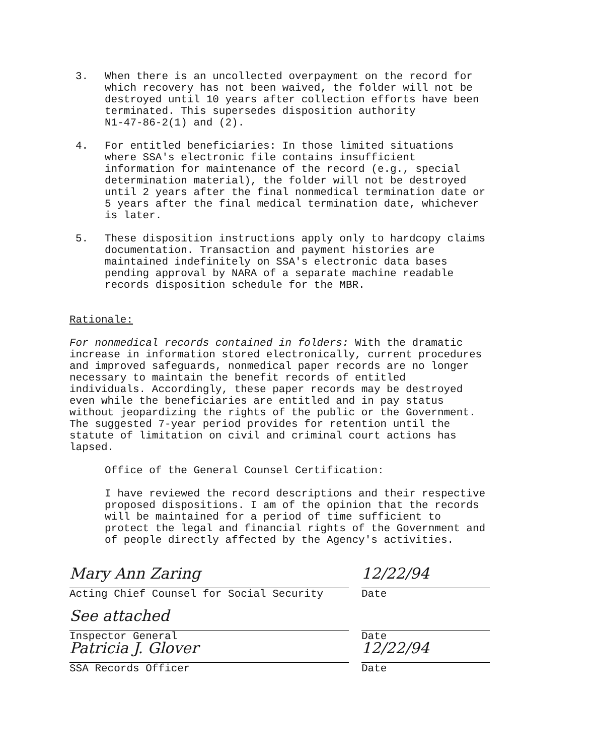3. When there is an uncollected overpayment on the record for which recovery has not been waived, the folder will not be destroyed until 10 years after collection efforts have been terminated. This supersedes disposition authority N1-47-86-2(1) and (2).
4. For entitled beneficiaries: In those limited situations where SSA's electronic file contains insufficient information for maintenance of the record (e.g., special determination material), the folder will not be destroyed until 2 years after the final nonmedical termination date or 5 years after the final medical termination date, whichever is later.
5. These disposition instructions apply only to hardcopy claims documentation. Transaction and payment histories are maintained indefinitely on SSA's electronic data bases pending approval by NARA of a separate machine readable records disposition schedule for the MBR.
Rationale:
For nonmedical records contained in folders: With the dramatic increase in information stored electronically, current procedures and improved safeguards, nonmedical paper records are no longer necessary to maintain the benefit records of entitled individuals. Accordingly, these paper records may be destroyed even while the beneficiaries are entitled and in pay status without jeopardizing the rights of the public or the Government. The suggested 7-year period provides for retention until the statute of limitation on civil and criminal court actions has lapsed.
Office of the General Counsel Certification:
I have reviewed the record descriptions and their respective proposed dispositions. I am of the opinion that the records will be maintained for a period of time sufficient to protect the legal and financial rights of the Government and of people directly affected by the Agency's activities.
Mary Ann Zaring 12/22/94
Acting Chief Counsel for Social Security Date
See attached
Inspector General Date
Patricia J. Glover 12/22/94
SSA Records Officer Date